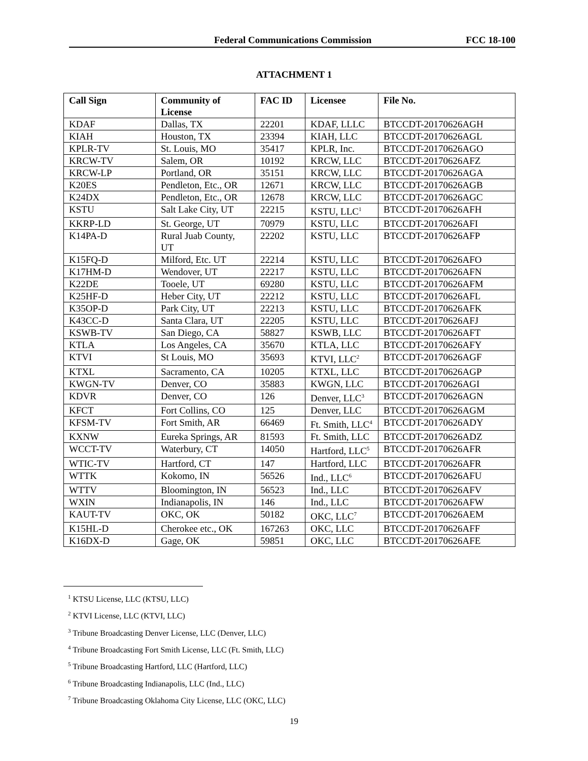Federal Communications Commission FCC 18-100
ATTACHMENT 1
| Call Sign | Community of License | FAC ID | Licensee | File No. |
| --- | --- | --- | --- | --- |
| KDAF | Dallas, TX | 22201 | KDAF, LLLC | BTCCDT-20170626AGH |
| KIAH | Houston, TX | 23394 | KIAH, LLC | BTCCDT-20170626AGL |
| KPLR-TV | St. Louis, MO | 35417 | KPLR, Inc. | BTCCDT-20170626AGO |
| KRCW-TV | Salem, OR | 10192 | KRCW, LLC | BTCCDT-20170626AFZ |
| KRCW-LP | Portland, OR | 35151 | KRCW, LLC | BTCCDT-20170626AGA |
| K20ES | Pendleton, Etc., OR | 12671 | KRCW, LLC | BTCCDT-20170626AGB |
| K24DX | Pendleton, Etc., OR | 12678 | KRCW, LLC | BTCCDT-20170626AGC |
| KSTU | Salt Lake City, UT | 22215 | KSTU, LLC<sup>1</sup> | BTCCDT-20170626AFH |
| KKRP-LD | St. George, UT | 70979 | KSTU, LLC | BTCCDT-20170626AFI |
| K14PA-D | Rural Juab County, UT | 22202 | KSTU, LLC | BTCCDT-20170626AFP |
| K15FQ-D | Milford, Etc. UT | 22214 | KSTU, LLC | BTCCDT-20170626AFO |
| K17HM-D | Wendover, UT | 22217 | KSTU, LLC | BTCCDT-20170626AFN |
| K22DE | Tooele, UT | 69280 | KSTU, LLC | BTCCDT-20170626AFM |
| K25HF-D | Heber City, UT | 22212 | KSTU, LLC | BTCCDT-20170626AFL |
| K35OP-D | Park City, UT | 22213 | KSTU, LLC | BTCCDT-20170626AFK |
| K43CC-D | Santa Clara, UT | 22205 | KSTU, LLC | BTCCDT-20170626AFJ |
| KSWB-TV | San Diego, CA | 58827 | KSWB, LLC | BTCCDT-20170626AFT |
| KTLA | Los Angeles, CA | 35670 | KTLA, LLC | BTCCDT-20170626AFY |
| KTVI | St Louis, MO | 35693 | KTVI, LLC<sup>2</sup> | BTCCDT-20170626AGF |
| KTXL | Sacramento, CA | 10205 | KTXL, LLC | BTCCDT-20170626AGP |
| KWGN-TV | Denver, CO | 35883 | KWGN, LLC | BTCCDT-20170626AGI |
| KDVR | Denver, CO | 126 | Denver, LLC<sup>3</sup> | BTCCDT-20170626AGN |
| KFCT | Fort Collins, CO | 125 | Denver, LLC | BTCCDT-20170626AGM |
| KFSM-TV | Fort Smith, AR | 66469 | Ft. Smith, LLC<sup>4</sup> | BTCCDT-20170626ADY |
| KXNW | Eureka Springs, AR | 81593 | Ft. Smith, LLC | BTCCDT-20170626ADZ |
| WCCT-TV | Waterbury, CT | 14050 | Hartford, LLC<sup>5</sup> | BTCCDT-20170626AFR |
| WTIC-TV | Hartford, CT | 147 | Hartford, LLC | BTCCDT-20170626AFR |
| WTTK | Kokomo, IN | 56526 | Ind., LLC<sup>6</sup> | BTCCDT-20170626AFU |
| WTTV | Bloomington, IN | 56523 | Ind., LLC | BTCCDT-20170626AFV |
| WXIN | Indianapolis, IN | 146 | Ind., LLC | BTCCDT-20170626AFW |
| KAUT-TV | OKC, OK | 50182 | OKC, LLC<sup>7</sup> | BTCCDT-20170626AEM |
| K15HL-D | Cherokee etc., OK | 167263 | OKC, LLC | BTCCDT-20170626AFF |
| K16DX-D | Gage, OK | 59851 | OKC, LLC | BTCCDT-20170626AFE |
<sup>1</sup> KTSU License, LLC (KTSU, LLC)
<sup>2</sup> KTVI License, LLC (KTVI, LLC)
<sup>3</sup> Tribune Broadcasting Denver License, LLC (Denver, LLC)
<sup>4</sup> Tribune Broadcasting Fort Smith License, LLC (Ft. Smith, LLC)
<sup>5</sup> Tribune Broadcasting Hartford, LLC (Hartford, LLC)
<sup>6</sup> Tribune Broadcasting Indianapolis, LLC (Ind., LLC)
<sup>7</sup> Tribune Broadcasting Oklahoma City License, LLC (OKC, LLC)
19